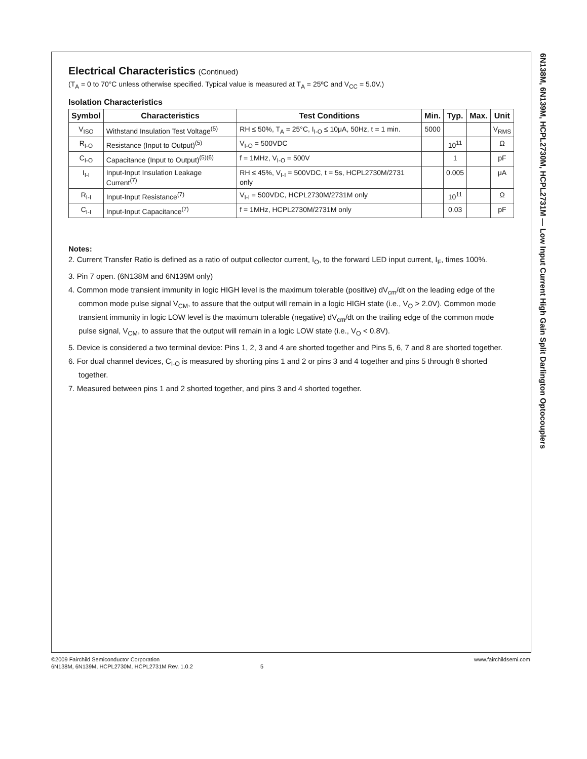6N138M, 6N139M, HCPL2730M, HCPL2731M — Low Input Current High Gain Split Darlington Optocouplers
Electrical Characteristics (Continued)
(T<sub>A</sub> = 0 to 70°C unless otherwise specified. Typical value is measured at T<sub>A</sub> = 25ºC and V<sub>CC</sub> = 5.0V.)
Isolation Characteristics
| Symbol | Characteristics | Test Conditions | Min. | Typ. | Max. | Unit |
| --- | --- | --- | --- | --- | --- | --- |
| V<sub>ISO</sub> | Withstand Insulation Test Voltage<sup>(5)</sup> | RH ≤ 50%, T<sub>A</sub> = 25°C, I<sub>I-O</sub> ≤ 10μA, 50Hz, t = 1 min. | 5000 | | | V<sub>RMS</sub> |
| R<sub>I-O</sub> | Resistance (Input to Output)<sup>(5)</sup> | V<sub>I-O</sub> = 500VDC | | 10<sup>11</sup> | | Ω |
| C<sub>I-O</sub> | Capacitance (Input to Output)<sup>(5)(6)</sup> | f = 1MHz, V<sub>I-O</sub> = 500V | | 1 | | pF |
| I<sub>I-I</sub> | Input-Input Insulation Leakage Current<sup>(7)</sup> | RH ≤ 45%, V<sub>I-I</sub> = 500VDC, t = 5s, HCPL2730M/2731 only | | 0.005 | | μA |
| R<sub>I-I</sub> | Input-Input Resistance<sup>(7)</sup> | V<sub>I-I</sub> = 500VDC, HCPL2730M/2731M only | | 10<sup>11</sup> | | Ω |
| C<sub>I-I</sub> | Input-Input Capacitance<sup>(7)</sup> | f = 1MHz, HCPL2730M/2731M only | | 0.03 | | pF |
Notes:
2. Current Transfer Ratio is defined as a ratio of output collector current, I<sub>O</sub>, to the forward LED input current, I<sub>F</sub>, times 100%.
3. Pin 7 open. (6N138M and 6N139M only)
4. Common mode transient immunity in logic HIGH level is the maximum tolerable (positive) dV<sub>cm</sub>/dt on the leading edge of the common mode pulse signal V<sub>CM</sub>, to assure that the output will remain in a logic HIGH state (i.e., V<sub>O</sub> > 2.0V). Common mode transient immunity in logic LOW level is the maximum tolerable (negative) dV<sub>cm</sub>/dt on the trailing edge of the common mode pulse signal, V<sub>CM</sub>, to assure that the output will remain in a logic LOW state (i.e., V<sub>O</sub> < 0.8V).
5. Device is considered a two terminal device: Pins 1, 2, 3 and 4 are shorted together and Pins 5, 6, 7 and 8 are shorted together.
6. For dual channel devices, C<sub>I-O</sub> is measured by shorting pins 1 and 2 or pins 3 and 4 together and pins 5 through 8 shorted together.
7. Measured between pins 1 and 2 shorted together, and pins 3 and 4 shorted together.
©2009 Fairchild Semiconductor Corporation www.fairchildsemi.com
6N138M, 6N139M, HCPL2730M, HCPL2731M Rev. 1.0.2 5